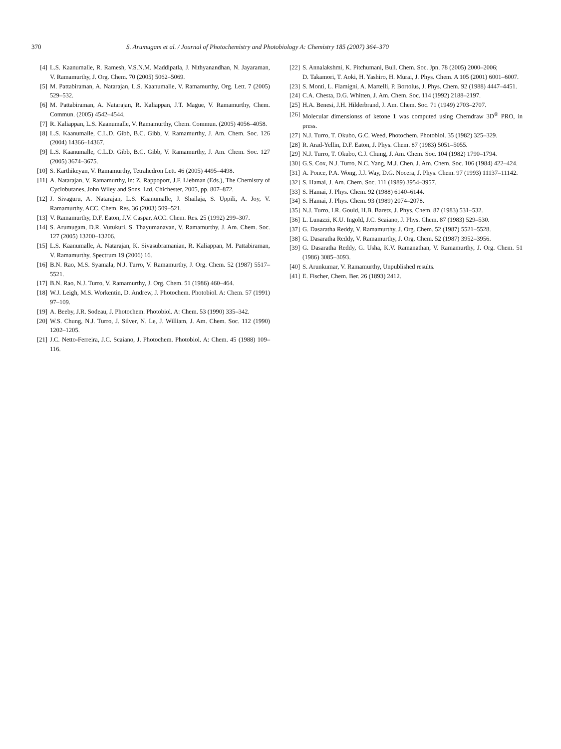370 S. Arumugam et al. / Journal of Photochemistry and Photobiology A: Chemistry 185 (2007) 364–370
[4] L.S. Kaanumalle, R. Ramesh, V.S.N.M. Maddipatla, J. Nithyanandhan, N. Jayaraman, V. Ramamurthy, J. Org. Chem. 70 (2005) 5062–5069.
[5] M. Pattabiraman, A. Natarajan, L.S. Kaanumalle, V. Ramamurthy, Org. Lett. 7 (2005) 529–532.
[6] M. Pattabiraman, A. Natarajan, R. Kaliappan, J.T. Mague, V. Ramamurthy, Chem. Commun. (2005) 4542–4544.
[7] R. Kaliappan, L.S. Kaanumalle, V. Ramamurthy, Chem. Commun. (2005) 4056–4058.
[8] L.S. Kaanumalle, C.L.D. Gibb, B.C. Gibb, V. Ramamurthy, J. Am. Chem. Soc. 126 (2004) 14366–14367.
[9] L.S. Kaanumalle, C.L.D. Gibb, B.C. Gibb, V. Ramamurthy, J. Am. Chem. Soc. 127 (2005) 3674–3675.
[10] S. Karthikeyan, V. Ramamurthy, Tetrahedron Lett. 46 (2005) 4495–4498.
[11] A. Natarajan, V. Ramamurthy, in: Z. Rappoport, J.F. Liebman (Eds.), The Chemistry of Cyclobutanes, John Wiley and Sons, Ltd, Chichester, 2005, pp. 807–872.
[12] J. Sivaguru, A. Natarajan, L.S. Kaanumalle, J. Shailaja, S. Uppili, A. Joy, V. Ramamurthy, ACC. Chem. Res. 36 (2003) 509–521.
[13] V. Ramamurthy, D.F. Eaton, J.V. Caspar, ACC. Chem. Res. 25 (1992) 299–307.
[14] S. Arumugam, D.R. Vutukuri, S. Thayumanavan, V. Ramamurthy, J. Am. Chem. Soc. 127 (2005) 13200–13206.
[15] L.S. Kaanumalle, A. Natarajan, K. Sivasubramanian, R. Kaliappan, M. Pattabiraman, V. Ramamurthy, Spectrum 19 (2006) 16.
[16] B.N. Rao, M.S. Syamala, N.J. Turro, V. Ramamurthy, J. Org. Chem. 52 (1987) 5517–5521.
[17] B.N. Rao, N.J. Turro, V. Ramamurthy, J. Org. Chem. 51 (1986) 460–464.
[18] W.J. Leigh, M.S. Workentin, D. Andrew, J. Photochem. Photobiol. A: Chem. 57 (1991) 97–109.
[19] A. Beeby, J.R. Sodeau, J. Photochem. Photobiol. A: Chem. 53 (1990) 335–342.
[20] W.S. Chung, N.J. Turro, J. Silver, N. Le, J. William, J. Am. Chem. Soc. 112 (1990) 1202–1205.
[21] J.C. Netto-Ferreira, J.C. Scaiano, J. Photochem. Photobiol. A: Chem. 45 (1988) 109–116.
[22] S. Annalakshmi, K. Pitchumani, Bull. Chem. Soc. Jpn. 78 (2005) 2000–2006;
D. Takamori, T. Aoki, H. Yashiro, H. Murai, J. Phys. Chem. A 105 (2001) 6001–6007.
[23] S. Monti, L. Flamigni, A. Martelli, P. Bortolus, J. Phys. Chem. 92 (1988) 4447–4451.
[24] C.A. Chesta, D.G. Whitten, J. Am. Chem. Soc. 114 (1992) 2188–2197.
[25] H.A. Benesi, J.H. Hilderbrand, J. Am. Chem. Soc. 71 (1949) 2703–2707.
[26] Molecular dimensionss of ketone 1 was computed using Chemdraw 3D<sup>®</sup> PRO, in press.
[27] N.J. Turro, T. Okubo, G.C. Weed, Photochem. Photobiol. 35 (1982) 325–329.
[28] R. Arad-Yellin, D.F. Eaton, J. Phys. Chem. 87 (1983) 5051–5055.
[29] N.J. Turro, T. Okubo, C.J. Chung, J. Am. Chem. Soc. 104 (1982) 1790–1794.
[30] G.S. Cox, N.J. Turro, N.C. Yang, M.J. Chen, J. Am. Chem. Soc. 106 (1984) 422–424.
[31] A. Ponce, P.A. Wong, J.J. Way, D.G. Nocera, J. Phys. Chem. 97 (1993) 11137–11142.
[32] S. Hamai, J. Am. Chem. Soc. 111 (1989) 3954–3957.
[33] S. Hamai, J. Phys. Chem. 92 (1988) 6140–6144.
[34] S. Hamai, J. Phys. Chem. 93 (1989) 2074–2078.
[35] N.J. Turro, I.R. Gould, H.B. Baretz, J. Phys. Chem. 87 (1983) 531–532.
[36] L. Lunazzi, K.U. Ingold, J.C. Scaiano, J. Phys. Chem. 87 (1983) 529–530.
[37] G. Dasaratha Reddy, V. Ramamurthy, J. Org. Chem. 52 (1987) 5521–5528.
[38] G. Dasaratha Reddy, V. Ramamurthy, J. Org. Chem. 52 (1987) 3952–3956.
[39] G. Dasaratha Reddy, G. Usha, K.V. Ramanathan, V. Ramamurthy, J. Org. Chem. 51 (1986) 3085–3093.
[40] S. Arunkumar, V. Ramamurthy, Unpublished results.
[41] E. Fischer, Chem. Ber. 26 (1893) 2412.